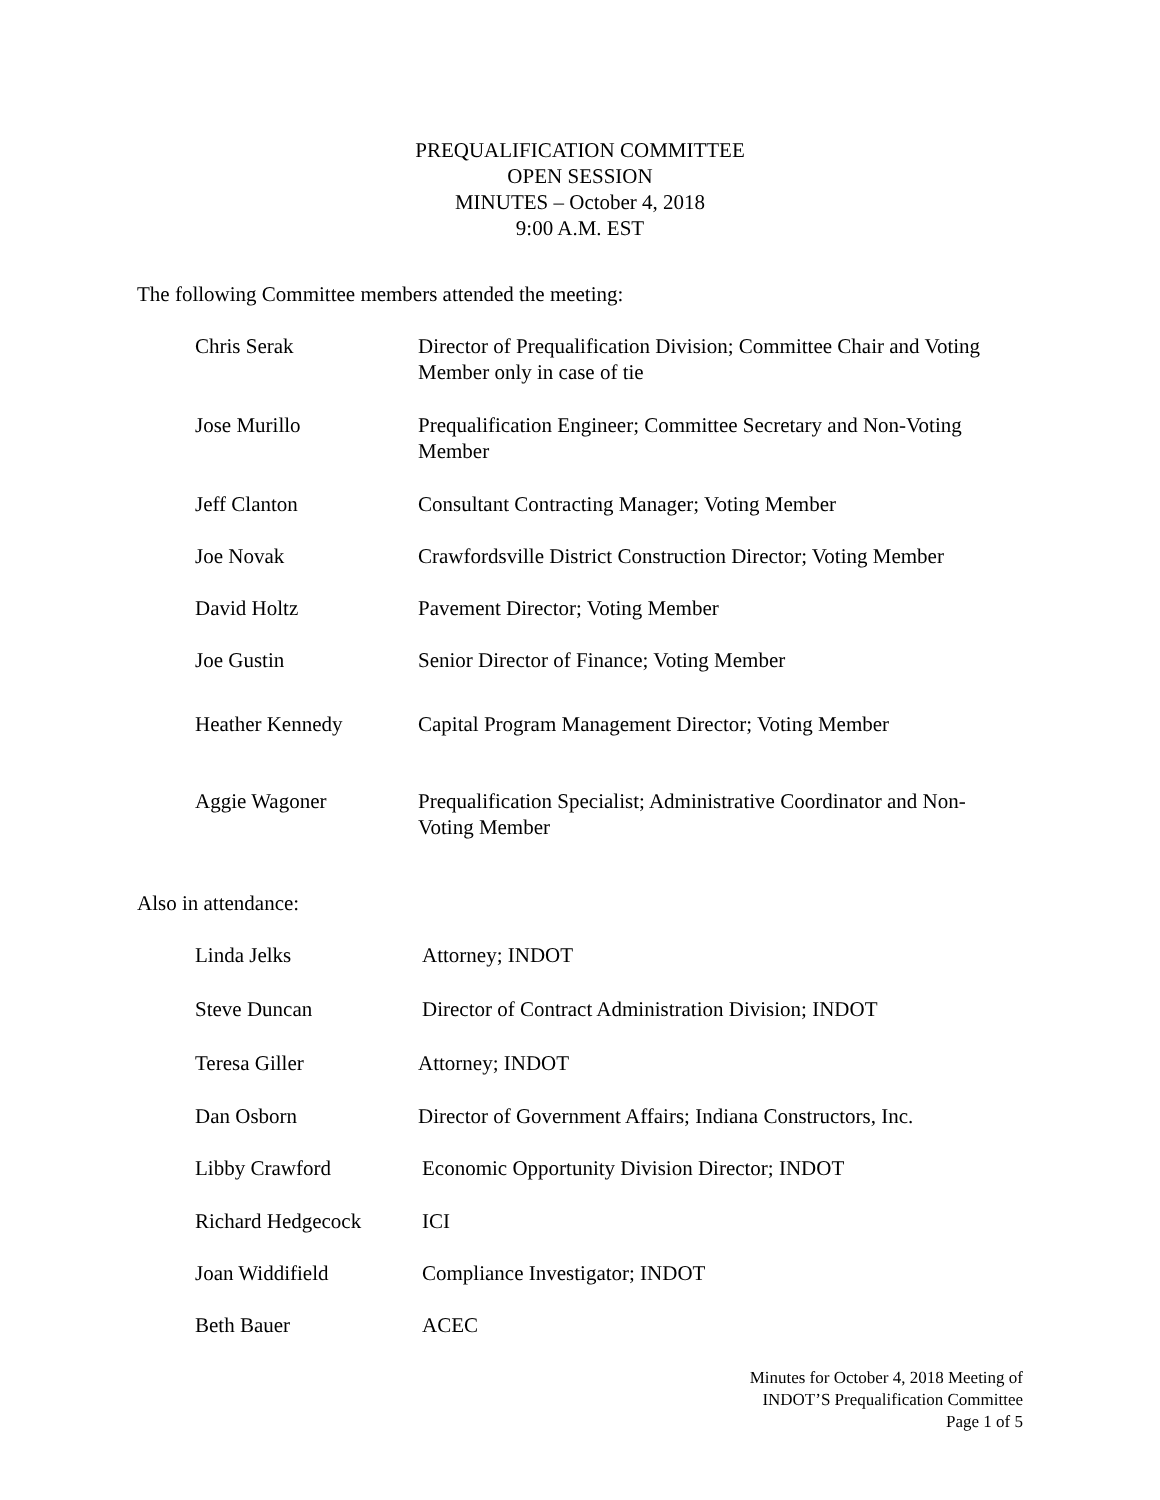PREQUALIFICATION COMMITTEE
OPEN SESSION
MINUTES – October 4, 2018
9:00 A.M. EST
The following Committee members attended the meeting:
Chris Serak Director of Prequalification Division; Committee Chair and Voting Member only in case of tie
Jose Murillo Prequalification Engineer; Committee Secretary and Non-Voting Member
Jeff Clanton Consultant Contracting Manager; Voting Member
Joe Novak Crawfordsville District Construction Director; Voting Member
David Holtz Pavement Director; Voting Member
Joe Gustin Senior Director of Finance; Voting Member
Heather Kennedy Capital Program Management Director; Voting Member
Aggie Wagoner Prequalification Specialist; Administrative Coordinator and Non-Voting Member
Also in attendance:
Linda Jelks Attorney; INDOT
Steve Duncan Director of Contract Administration Division; INDOT
Teresa Giller Attorney; INDOT
Dan Osborn Director of Government Affairs; Indiana Constructors, Inc.
Libby Crawford Economic Opportunity Division Director; INDOT
Richard Hedgecock ICI
Joan Widdifield Compliance Investigator; INDOT
Beth Bauer ACEC
Minutes for October 4, 2018 Meeting of
INDOT’S Prequalification Committee
Page 1 of 5